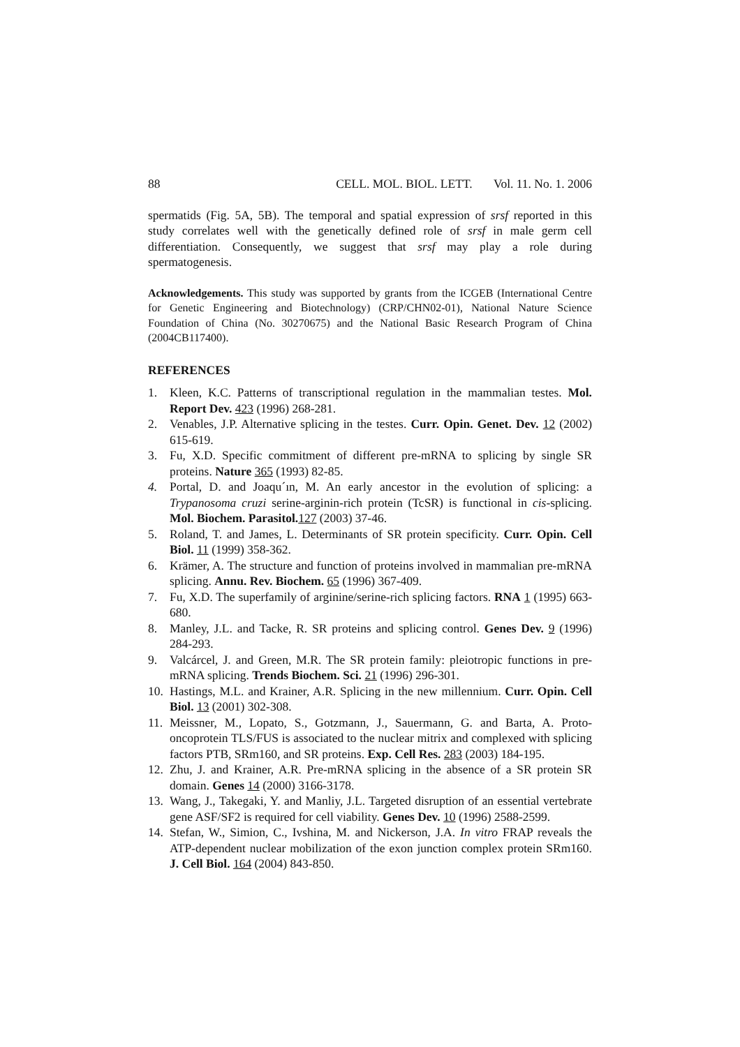88 CELL. MOL. BIOL. LETT. Vol. 11. No. 1. 2006
spermatids (Fig. 5A, 5B). The temporal and spatial expression of srsf reported in this study correlates well with the genetically defined role of srsf in male germ cell differentiation. Consequently, we suggest that srsf may play a role during spermatogenesis.
Acknowledgements. This study was supported by grants from the ICGEB (International Centre for Genetic Engineering and Biotechnology) (CRP/CHN02-01), National Nature Science Foundation of China (No. 30270675) and the National Basic Research Program of China (2004CB117400).
REFERENCES
1. Kleen, K.C. Patterns of transcriptional regulation in the mammalian testes. Mol. Report Dev. 423 (1996) 268-281.
2. Venables, J.P. Alternative splicing in the testes. Curr. Opin. Genet. Dev. 12 (2002) 615-619.
3. Fu, X.D. Specific commitment of different pre-mRNA to splicing by single SR proteins. Nature 365 (1993) 82-85.
4. Portal, D. and Joaqu´ın, M. An early ancestor in the evolution of splicing: a Trypanosoma cruzi serine-arginin-rich protein (TcSR) is functional in cis-splicing. Mol. Biochem. Parasitol. 127 (2003) 37-46.
5. Roland, T. and James, L. Determinants of SR protein specificity. Curr. Opin. Cell Biol. 11 (1999) 358-362.
6. Krämer, A. The structure and function of proteins involved in mammalian pre-mRNA splicing. Annu. Rev. Biochem. 65 (1996) 367-409.
7. Fu, X.D. The superfamily of arginine/serine-rich splicing factors. RNA 1 (1995) 663-680.
8. Manley, J.L. and Tacke, R. SR proteins and splicing control. Genes Dev. 9 (1996) 284-293.
9. Valcárcel, J. and Green, M.R. The SR protein family: pleiotropic functions in pre-mRNA splicing. Trends Biochem. Sci. 21 (1996) 296-301.
10. Hastings, M.L. and Krainer, A.R. Splicing in the new millennium. Curr. Opin. Cell Biol. 13 (2001) 302-308.
11. Meissner, M., Lopato, S., Gotzmann, J., Sauermann, G. and Barta, A. Proto-oncoprotein TLS/FUS is associated to the nuclear mitrix and complexed with splicing factors PTB, SRm160, and SR proteins. Exp. Cell Res. 283 (2003) 184-195.
12. Zhu, J. and Krainer, A.R. Pre-mRNA splicing in the absence of a SR protein SR domain. Genes 14 (2000) 3166-3178.
13. Wang, J., Takegaki, Y. and Manliy, J.L. Targeted disruption of an essential vertebrate gene ASF/SF2 is required for cell viability. Genes Dev. 10 (1996) 2588-2599.
14. Stefan, W., Simion, C., Ivshina, M. and Nickerson, J.A. In vitro FRAP reveals the ATP-dependent nuclear mobilization of the exon junction complex protein SRm160. J. Cell Biol. 164 (2004) 843-850.